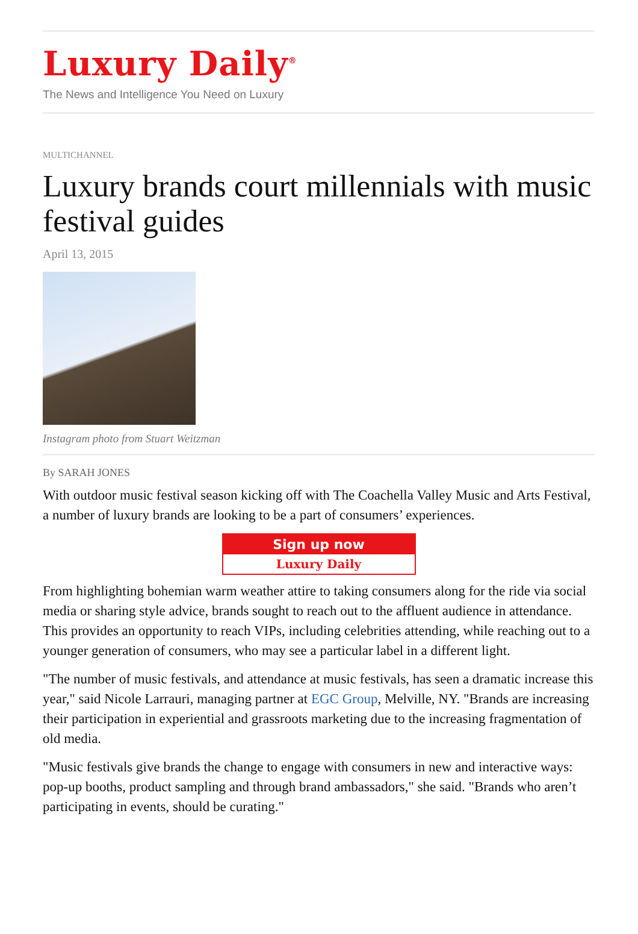Luxury Daily<sup>®</sup>
The News and Intelligence You Need on Luxury
MULTICHANNEL
Luxury brands court millennials with music festival guides
April 13, 2015
Instagram photo from Stuart Weitzman
By SARAH JONES
With outdoor music festival season kicking off with The Coachella Valley Music and Arts Festival, a number of luxury brands are looking to be a part of consumers’ experiences.
Sign up now
Luxury Daily
From highlighting bohemian warm weather attire to taking consumers along for the ride via social media or sharing style advice, brands sought to reach out to the affluent audience in attendance. This provides an opportunity to reach VIPs, including celebrities attending, while reaching out to a younger generation of consumers, who may see a particular label in a different light.
"The number of music festivals, and attendance at music festivals, has seen a dramatic increase this year," said Nicole Larrauri, managing partner at EGC Group, Melville, NY. "Brands are increasing their participation in experiential and grassroots marketing due to the increasing fragmentation of old media.
"Music festivals give brands the change to engage with consumers in new and interactive ways: pop-up booths, product sampling and through brand ambassadors," she said. "Brands who aren’t participating in events, should be curating."